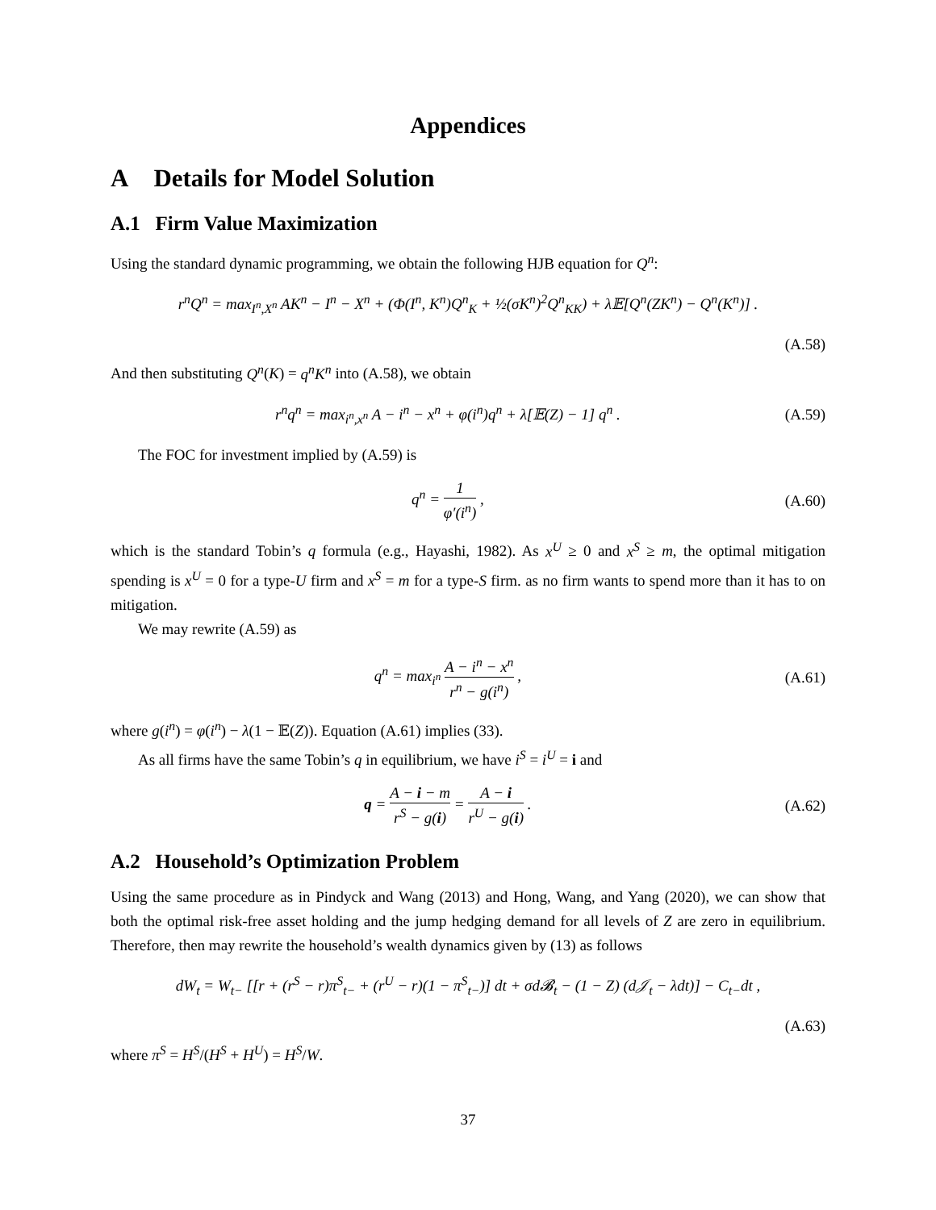Appendices
A Details for Model Solution
A.1 Firm Value Maximization
Using the standard dynamic programming, we obtain the following HJB equation for Q<sup>n</sup>:
r<sup>n</sup>Q<sup>n</sup> = max<sub>I<sup>n</sup>,X<sup>n</sup></sub> AK<sup>n</sup> − I<sup>n</sup> − X<sup>n</sup> + (Φ(I<sup>n</sup>, K<sup>n</sup>)Q<sup>n</sup><sub>K</sub> + ½(σK<sup>n</sup>)<sup>2</sup>Q<sup>n</sup><sub>KK</sub>) + λ𝔼[Q<sup>n</sup>(ZK<sup>n</sup>) − Q<sup>n</sup>(K<sup>n</sup>)] .
(A.58)
And then substituting Q<sup>n</sup>(K) = q<sup>n</sup>K<sup>n</sup> into (A.58), we obtain
r<sup>n</sup>q<sup>n</sup> = max<sub>i<sup>n</sup>,x<sup>n</sup></sub> A − i<sup>n</sup> − x<sup>n</sup> + φ(i<sup>n</sup>)q<sup>n</sup> + λ[𝔼(Z) − 1] q<sup>n</sup> . (A.59)
The FOC for investment implied by (A.59) is
q<sup>n</sup> = 1 φ′(i<sup>n</sup>) , (A.60)
which is the standard Tobin’s q formula (e.g., Hayashi, 1982). As x<sup>U</sup> ≥ 0 and x<sup>S</sup> ≥ m, the optimal mitigation spending is x<sup>U</sup> = 0 for a type-U firm and x<sup>S</sup> = m for a type-S firm. as no firm wants to spend more than it has to on mitigation.
We may rewrite (A.59) as
q<sup>n</sup> = max<sub>i<sup>n</sup></sub> A − i<sup>n</sup> − x<sup>n</sup> r<sup>n</sup> − g(i<sup>n</sup>) , (A.61)
where g(i<sup>n</sup>) = φ(i<sup>n</sup>) − λ(1 − 𝔼(Z)). Equation (A.61) implies (33).
As all firms have the same Tobin’s q in equilibrium, we have i<sup>S</sup> = i<sup>U</sup> = i and
q = A − i − m r<sup>S</sup> − g(i) = A − i r<sup>U</sup> − g(i) . (A.62)
A.2 Household’s Optimization Problem
Using the same procedure as in Pindyck and Wang (2013) and Hong, Wang, and Yang (2020), we can show that both the optimal risk-free asset holding and the jump hedging demand for all levels of Z are zero in equilibrium. Therefore, then may rewrite the household’s wealth dynamics given by (13) as follows
dW<sub>t</sub> = W<sub>t−</sub> [[r + (r<sup>S</sup> − r)π<sup>S</sup><sub>t−</sub> + (r<sup>U</sup> − r)(1 − π<sup>S</sup><sub>t−</sub>)] dt + σd𝓑<sub>t</sub> − (1 − Z) (d𝒥<sub>t</sub> − λdt)] − C<sub>t−</sub>dt ,
(A.63)
where π<sup>S</sup> = H<sup>S</sup>/(H<sup>S</sup> + H<sup>U</sup>) = H<sup>S</sup>/W.
37